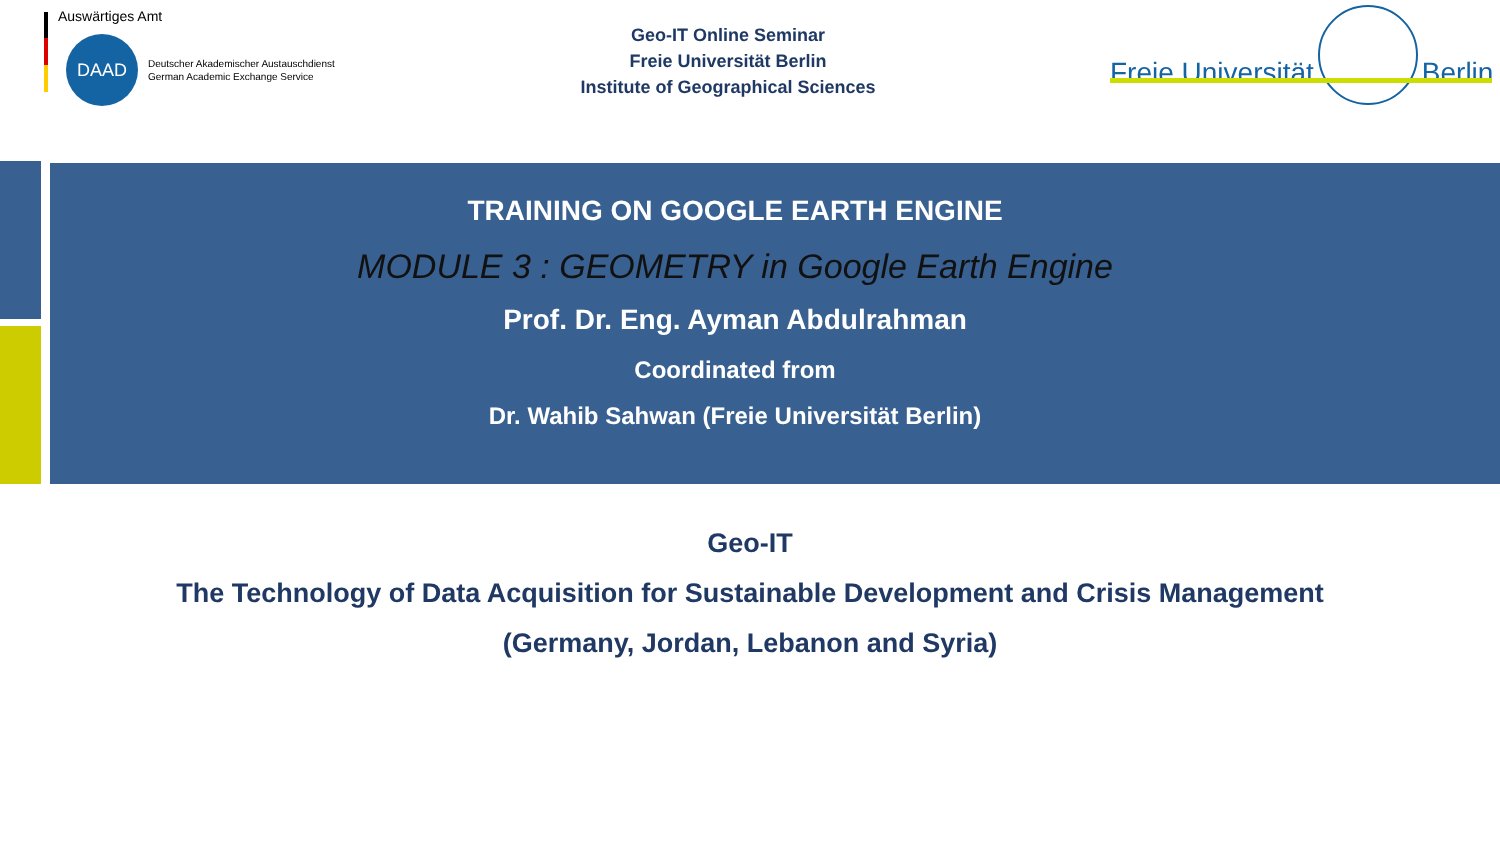Auswärtiges Amt
DAAD
Deutscher Akademischer Austauschdienst
German Academic Exchange Service
Geo-IT Online Seminar
Freie Universität Berlin
Institute of Geographical Sciences
Freie Universität Berlin
TRAINING ON GOOGLE EARTH ENGINE
MODULE 3 : GEOMETRY in Google Earth Engine
Prof. Dr. Eng. Ayman Abdulrahman
Coordinated from
Dr. Wahib Sahwan (Freie Universität Berlin)
Geo-IT
The Technology of Data Acquisition for Sustainable Development and Crisis Management
(Germany, Jordan, Lebanon and Syria)